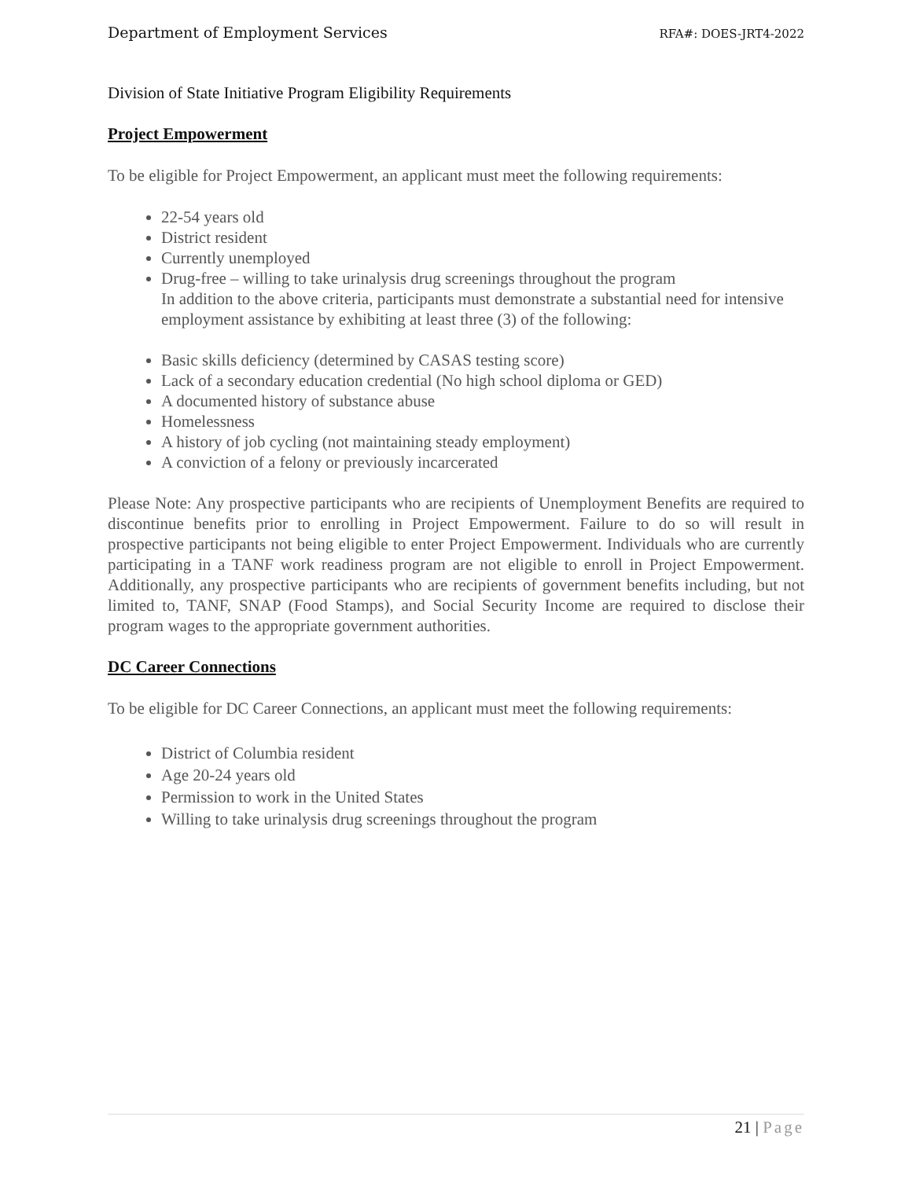Department of Employment Services
RFA#: DOES-JRT4-2022
Division of State Initiative Program Eligibility Requirements
Project Empowerment
To be eligible for Project Empowerment, an applicant must meet the following requirements:
22-54 years old
District resident
Currently unemployed
Drug-free – willing to take urinalysis drug screenings throughout the program
In addition to the above criteria, participants must demonstrate a substantial need for intensive employment assistance by exhibiting at least three (3) of the following:
Basic skills deficiency (determined by CASAS testing score)
Lack of a secondary education credential (No high school diploma or GED)
A documented history of substance abuse
Homelessness
A history of job cycling (not maintaining steady employment)
A conviction of a felony or previously incarcerated
Please Note: Any prospective participants who are recipients of Unemployment Benefits are required to discontinue benefits prior to enrolling in Project Empowerment. Failure to do so will result in prospective participants not being eligible to enter Project Empowerment. Individuals who are currently participating in a TANF work readiness program are not eligible to enroll in Project Empowerment. Additionally, any prospective participants who are recipients of government benefits including, but not limited to, TANF, SNAP (Food Stamps), and Social Security Income are required to disclose their program wages to the appropriate government authorities.
DC Career Connections
To be eligible for DC Career Connections, an applicant must meet the following requirements:
District of Columbia resident
Age 20-24 years old
Permission to work in the United States
Willing to take urinalysis drug screenings throughout the program
21 | Page